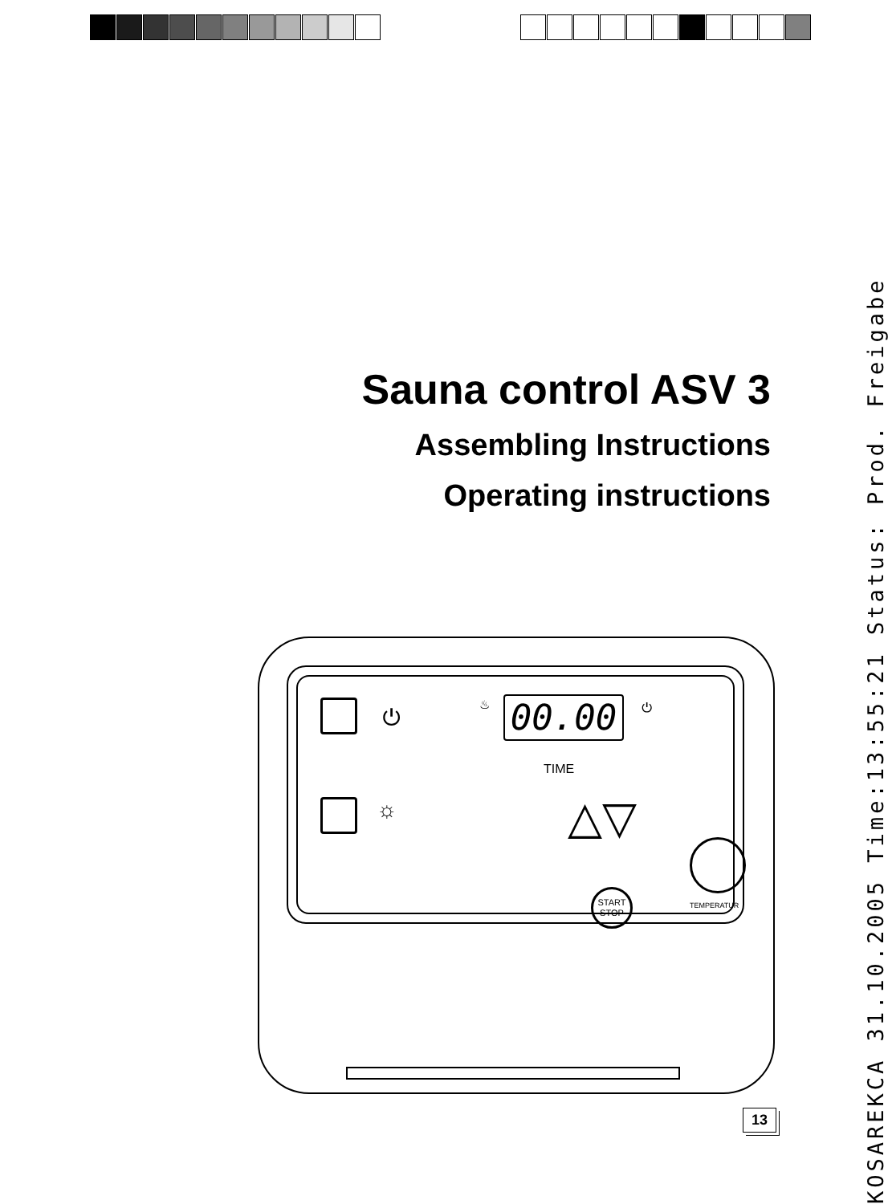Sauna control ASV 3
Assembling Instructions
Operating instructions
⏻
☼
♨ 00.00
TIME
⏻
△▽
START
STOP TEMPERATUR
13
KOSAREKCA 31.10.2005 Time:13:55:21 Status: Prod. Freigabe